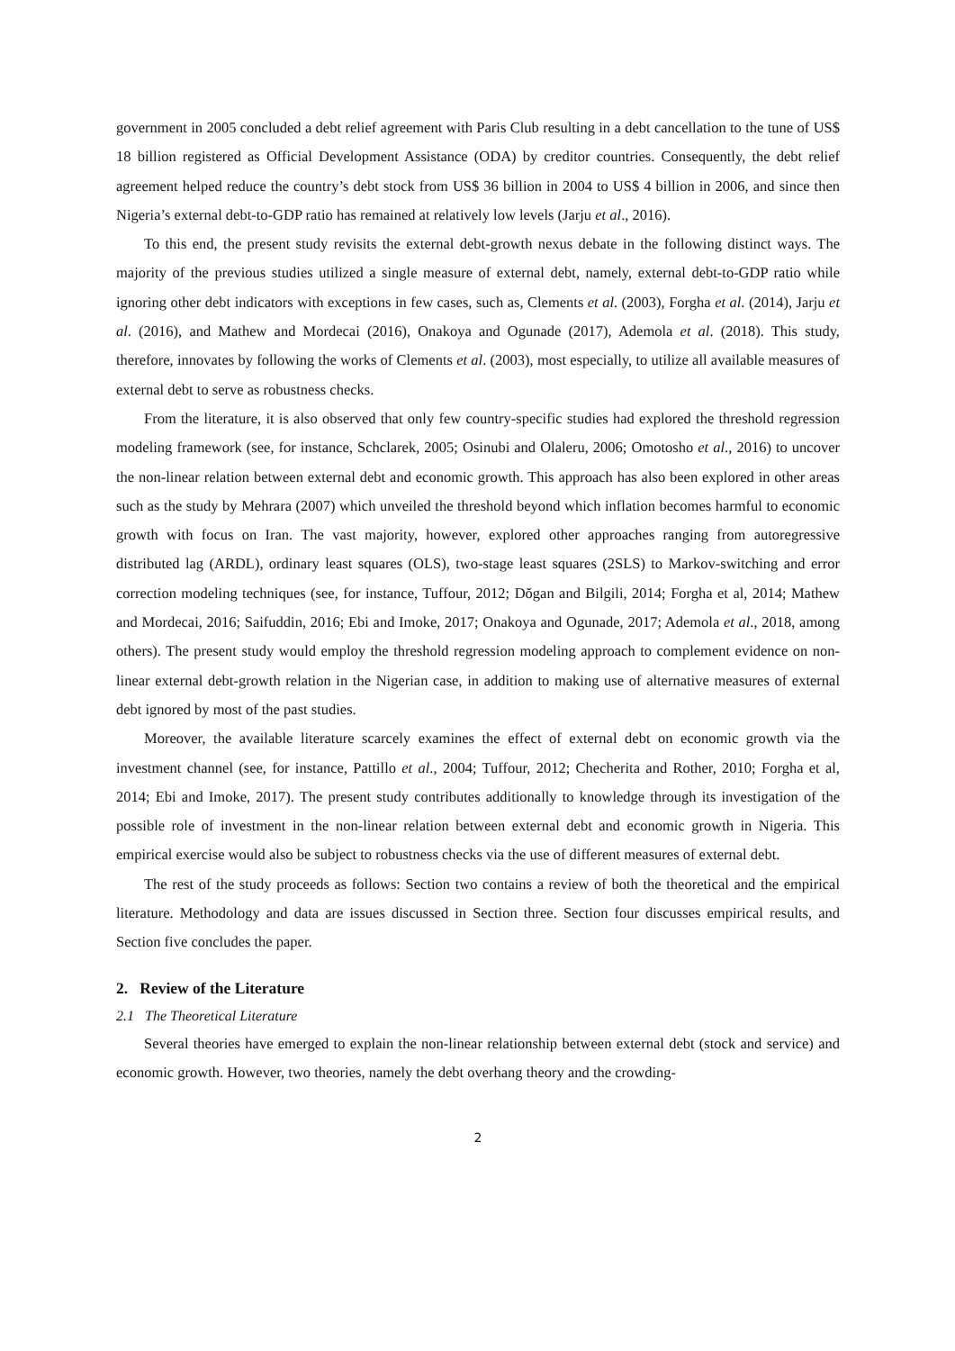government in 2005 concluded a debt relief agreement with Paris Club resulting in a debt cancellation to the tune of US$ 18 billion registered as Official Development Assistance (ODA) by creditor countries. Consequently, the debt relief agreement helped reduce the country’s debt stock from US$ 36 billion in 2004 to US$ 4 billion in 2006, and since then Nigeria’s external debt-to-GDP ratio has remained at relatively low levels (Jarju et al., 2016).
To this end, the present study revisits the external debt-growth nexus debate in the following distinct ways. The majority of the previous studies utilized a single measure of external debt, namely, external debt-to-GDP ratio while ignoring other debt indicators with exceptions in few cases, such as, Clements et al. (2003), Forgha et al. (2014), Jarju et al. (2016), and Mathew and Mordecai (2016), Onakoya and Ogunade (2017), Ademola et al. (2018). This study, therefore, innovates by following the works of Clements et al. (2003), most especially, to utilize all available measures of external debt to serve as robustness checks.
From the literature, it is also observed that only few country-specific studies had explored the threshold regression modeling framework (see, for instance, Schclarek, 2005; Osinubi and Olaleru, 2006; Omotosho et al., 2016) to uncover the non-linear relation between external debt and economic growth. This approach has also been explored in other areas such as the study by Mehrara (2007) which unveiled the threshold beyond which inflation becomes harmful to economic growth with focus on Iran. The vast majority, however, explored other approaches ranging from autoregressive distributed lag (ARDL), ordinary least squares (OLS), two-stage least squares (2SLS) to Markov-switching and error correction modeling techniques (see, for instance, Tuffour, 2012; Dŏgan and Bilgili, 2014; Forgha et al, 2014; Mathew and Mordecai, 2016; Saifuddin, 2016; Ebi and Imoke, 2017; Onakoya and Ogunade, 2017; Ademola et al., 2018, among others). The present study would employ the threshold regression modeling approach to complement evidence on non-linear external debt-growth relation in the Nigerian case, in addition to making use of alternative measures of external debt ignored by most of the past studies.
Moreover, the available literature scarcely examines the effect of external debt on economic growth via the investment channel (see, for instance, Pattillo et al., 2004; Tuffour, 2012; Checherita and Rother, 2010; Forgha et al, 2014; Ebi and Imoke, 2017). The present study contributes additionally to knowledge through its investigation of the possible role of investment in the non-linear relation between external debt and economic growth in Nigeria. This empirical exercise would also be subject to robustness checks via the use of different measures of external debt.
The rest of the study proceeds as follows: Section two contains a review of both the theoretical and the empirical literature. Methodology and data are issues discussed in Section three. Section four discusses empirical results, and Section five concludes the paper.
2. Review of the Literature
2.1 The Theoretical Literature
Several theories have emerged to explain the non-linear relationship between external debt (stock and service) and economic growth. However, two theories, namely the debt overhang theory and the crowding-
2